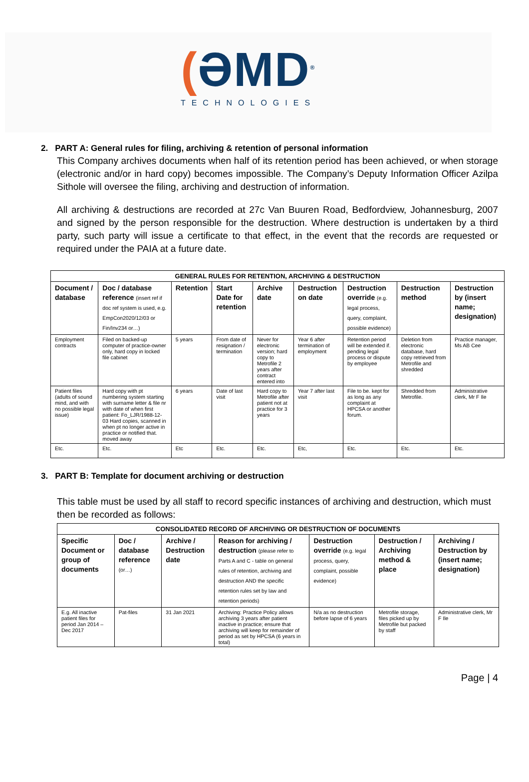(ƏMD<sup>®</sup>
TECHNOLOGIES
2. PART A: General rules for filing, archiving & retention of personal information
This Company archives documents when half of its retention period has been achieved, or when storage (electronic and/or in hard copy) becomes impossible. The Company’s Deputy Information Officer Azilpa Sithole will oversee the filing, archiving and destruction of information.
All archiving & destructions are recorded at 27c Van Buuren Road, Bedfordview, Johannesburg, 2007 and signed by the person responsible for the destruction. Where destruction is undertaken by a third party, such party will issue a certificate to that effect, in the event that the records are requested or required under the PAIA at a future date.
| GENERAL RULES FOR RETENTION, ARCHIVING & DESTRUCTION | | | | | | | | |
| --- | --- | --- | --- | --- | --- | --- | --- | --- |
| Document / database | Doc / database reference (insert ref if doc ref system is used, e.g. EmpCon2020/12/03 or Fin/Inv234 or…) | Retention | Start Date for retention | Archive date | Destruction on date | Destruction override (e.g. legal process, query, complaint, possible evidence) | Destruction method | Destruction by (insert name; designation) |
| Employment contracts | Filed on backed-up computer of practice-owner only, hard copy in locked file cabinet | 5 years | From date of resignation / termination | Never for electronic version; hard copy to Metrofile 2 years after contract entered into | Year 6 after termination of employment | Retention period will be extended if. pending legal process or dispute by employee | Deletion from electronic database, hard copy retrieved from Metrofile and shredded | Practice manager, Ms AB Cee |
| Patient files (adults of sound mind, and with no possible legal issue) | Hard copy with pt numbering system starting with surname letter & file nr with date of when first patient: Fo_LJR/1988-12-03 Hard copies, scanned in when pt no longer active in practice or notified that. moved away | 6 years | Date of last visit | Hard copy to Metrofile after patient not at practice for 3 years | Year 7 after last visit | File to be. kept for as long as any complaint at HPCSA or another forum. | Shredded from Metrofile. | Administrative clerk, Mr F Ile |
| Etc. | Etc. | Etc | Etc. | Etc. | Etc, | Etc. | Etc. | Etc. |
3. PART B: Template for document archiving or destruction
This table must be used by all staff to record specific instances of archiving and destruction, which must then be recorded as follows:
| CONSOLIDATED RECORD OF ARCHIVING OR DESTRUCTION OF DOCUMENTS | | | | | | |
| --- | --- | --- | --- | --- | --- | --- |
| Specific Document or group of documents | Doc / database reference (or…) | Archive / Destruction date | Reason for archiving / destruction (please refer to Parts A and C - table on general rules of retention, archiving and destruction AND the specific retention rules set by law and retention periods) | Destruction override (e.g. legal process, query, complaint, possible evidence) | Destruction / Archiving method & place | Archiving / Destruction by (insert name; designation) |
| E.g. All inactive patient files for period Jan 2014 – Dec 2017 | Pat-files | 31 Jan 2021 | Archiving: Practice Policy allows archiving 3 years after patient inactive in practice; ensure that archiving will keep for remainder of period as set by HPCSA (6 years in total) | N/a as no destruction before lapse of 6 years | Metrofile storage, files picked up by Metrofile but packed by staff | Administrative clerk, Mr F Ile |
Page | 4